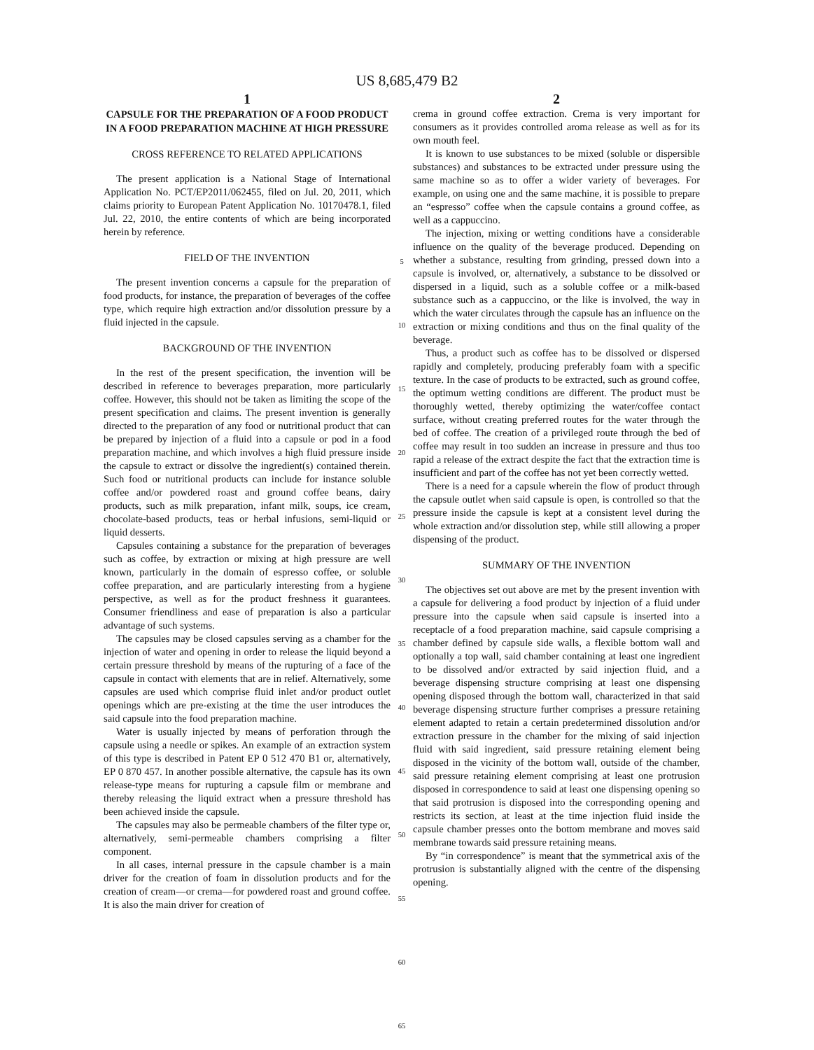US 8,685,479 B2
1
CAPSULE FOR THE PREPARATION OF A FOOD PRODUCT IN A FOOD PREPARATION MACHINE AT HIGH PRESSURE
CROSS REFERENCE TO RELATED APPLICATIONS
The present application is a National Stage of International Application No. PCT/EP2011/062455, filed on Jul. 20, 2011, which claims priority to European Patent Application No. 10170478.1, filed Jul. 22, 2010, the entire contents of which are being incorporated herein by reference.
FIELD OF THE INVENTION
The present invention concerns a capsule for the preparation of food products, for instance, the preparation of beverages of the coffee type, which require high extraction and/or dissolution pressure by a fluid injected in the capsule.
BACKGROUND OF THE INVENTION
In the rest of the present specification, the invention will be described in reference to beverages preparation, more particularly coffee. However, this should not be taken as limiting the scope of the present specification and claims. The present invention is generally directed to the preparation of any food or nutritional product that can be prepared by injection of a fluid into a capsule or pod in a food preparation machine, and which involves a high fluid pressure inside the capsule to extract or dissolve the ingredient(s) contained therein. Such food or nutritional products can include for instance soluble coffee and/or powdered roast and ground coffee beans, dairy products, such as milk preparation, infant milk, soups, ice cream, chocolate-based products, teas or herbal infusions, semi-liquid or liquid desserts.
Capsules containing a substance for the preparation of beverages such as coffee, by extraction or mixing at high pressure are well known, particularly in the domain of espresso coffee, or soluble coffee preparation, and are particularly interesting from a hygiene perspective, as well as for the product freshness it guarantees. Consumer friendliness and ease of preparation is also a particular advantage of such systems.
The capsules may be closed capsules serving as a chamber for the injection of water and opening in order to release the liquid beyond a certain pressure threshold by means of the rupturing of a face of the capsule in contact with elements that are in relief. Alternatively, some capsules are used which comprise fluid inlet and/or product outlet openings which are pre-existing at the time the user introduces the said capsule into the food preparation machine.
Water is usually injected by means of perforation through the capsule using a needle or spikes. An example of an extraction system of this type is described in Patent EP 0 512 470 B1 or, alternatively, EP 0 870 457. In another possible alternative, the capsule has its own release-type means for rupturing a capsule film or membrane and thereby releasing the liquid extract when a pressure threshold has been achieved inside the capsule.
The capsules may also be permeable chambers of the filter type or, alternatively, semi-permeable chambers comprising a filter component.
In all cases, internal pressure in the capsule chamber is a main driver for the creation of foam in dissolution products and for the creation of cream—or crema—for powdered roast and ground coffee. It is also the main driver for creation of
5
10
15
20
25
30
35
40
45
50
55
60
65
2
crema in ground coffee extraction. Crema is very important for consumers as it provides controlled aroma release as well as for its own mouth feel.
It is known to use substances to be mixed (soluble or dispersible substances) and substances to be extracted under pressure using the same machine so as to offer a wider variety of beverages. For example, on using one and the same machine, it is possible to prepare an “espresso” coffee when the capsule contains a ground coffee, as well as a cappuccino.
The injection, mixing or wetting conditions have a considerable influence on the quality of the beverage produced. Depending on whether a substance, resulting from grinding, pressed down into a capsule is involved, or, alternatively, a substance to be dissolved or dispersed in a liquid, such as a soluble coffee or a milk-based substance such as a cappuccino, or the like is involved, the way in which the water circulates through the capsule has an influence on the extraction or mixing conditions and thus on the final quality of the beverage.
Thus, a product such as coffee has to be dissolved or dispersed rapidly and completely, producing preferably foam with a specific texture. In the case of products to be extracted, such as ground coffee, the optimum wetting conditions are different. The product must be thoroughly wetted, thereby optimizing the water/coffee contact surface, without creating preferred routes for the water through the bed of coffee. The creation of a privileged route through the bed of coffee may result in too sudden an increase in pressure and thus too rapid a release of the extract despite the fact that the extraction time is insufficient and part of the coffee has not yet been correctly wetted.
There is a need for a capsule wherein the flow of product through the capsule outlet when said capsule is open, is controlled so that the pressure inside the capsule is kept at a consistent level during the whole extraction and/or dissolution step, while still allowing a proper dispensing of the product.
SUMMARY OF THE INVENTION
The objectives set out above are met by the present invention with a capsule for delivering a food product by injection of a fluid under pressure into the capsule when said capsule is inserted into a receptacle of a food preparation machine, said capsule comprising a chamber defined by capsule side walls, a flexible bottom wall and optionally a top wall, said chamber containing at least one ingredient to be dissolved and/or extracted by said injection fluid, and a beverage dispensing structure comprising at least one dispensing opening disposed through the bottom wall, characterized in that said beverage dispensing structure further comprises a pressure retaining element adapted to retain a certain predetermined dissolution and/or extraction pressure in the chamber for the mixing of said injection fluid with said ingredient, said pressure retaining element being disposed in the vicinity of the bottom wall, outside of the chamber, said pressure retaining element comprising at least one protrusion disposed in correspondence to said at least one dispensing opening so that said protrusion is disposed into the corresponding opening and restricts its section, at least at the time injection fluid inside the capsule chamber presses onto the bottom membrane and moves said membrane towards said pressure retaining means.
By “in correspondence” is meant that the symmetrical axis of the protrusion is substantially aligned with the centre of the dispensing opening.